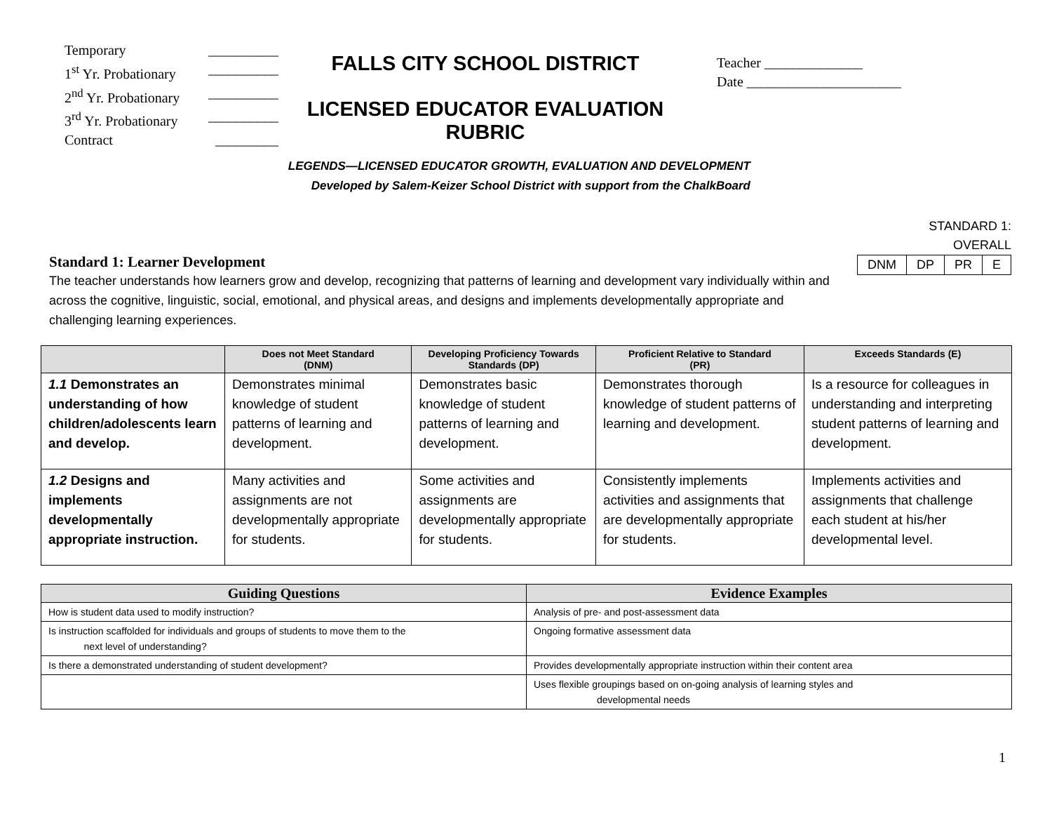Temporary __________
1<sup>st</sup> Yr. Probationary __________
2<sup>nd</sup> Yr. Probationary __________
3<sup>rd</sup> Yr. Probationary __________
Contract _________
FALLS CITY SCHOOL DISTRICT
LICENSED EDUCATOR EVALUATION RUBRIC
Teacher ______________
Date ______________________
LEGENDS—LICENSED EDUCATOR GROWTH, EVALUATION AND DEVELOPMENT
Developed by Salem-Keizer School District with support from the ChalkBoard
Standard 1: Learner Development
The teacher understands how learners grow and develop, recognizing that patterns of learning and development vary individually within and across the cognitive, linguistic, social, emotional, and physical areas, and designs and implements developmentally appropriate and challenging learning experiences.
STANDARD 1:
OVERALL
| DNM | DP | PR | E |
| | Does not Meet Standard (DNM) | Developing Proficiency Towards Standards (DP) | Proficient Relative to Standard (PR) | Exceeds Standards (E) |
| --- | --- | --- | --- | --- |
| 1.1 Demonstrates an understanding of how children/adolescents learn and develop. | Demonstrates minimal knowledge of student patterns of learning and development. | Demonstrates basic knowledge of student patterns of learning and development. | Demonstrates thorough knowledge of student patterns of learning and development. | Is a resource for colleagues in understanding and interpreting student patterns of learning and development. |
| 1.2 Designs and implements developmentally appropriate instruction. | Many activities and assignments are not developmentally appropriate for students. | Some activities and assignments are developmentally appropriate for students. | Consistently implements activities and assignments that are developmentally appropriate for students. | Implements activities and assignments that challenge each student at his/her developmental level. |
| Guiding Questions | Evidence Examples |
| --- | --- |
| How is student data used to modify instruction? | Analysis of pre- and post-assessment data |
| Is instruction scaffolded for individuals and groups of students to move them to the next level of understanding? | Ongoing formative assessment data |
| Is there a demonstrated understanding of student development? | Provides developmentally appropriate instruction within their content area |
| | Uses flexible groupings based on on-going analysis of learning styles and developmental needs |
1